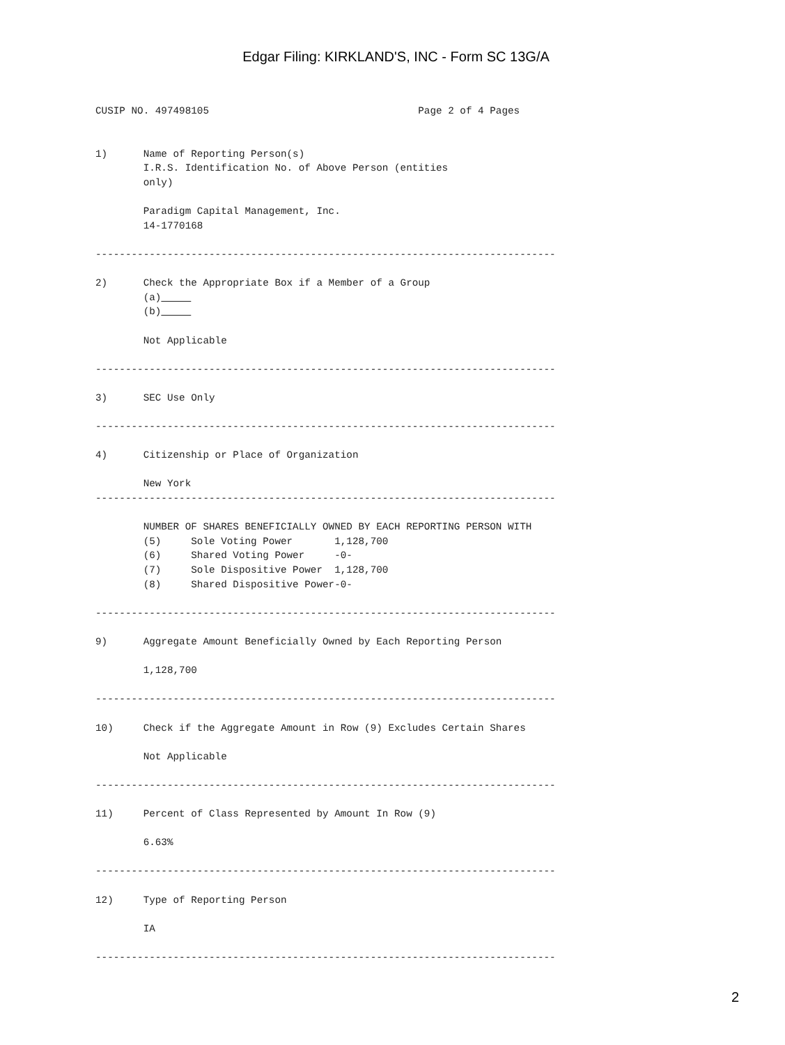Edgar Filing: KIRKLAND'S, INC - Form SC 13G/A
CUSIP NO. 497498105                                   Page 2 of 4 Pages


1)      Name of Reporting Person(s)
        I.R.S. Identification No. of Above Person (entities
        only)

        Paradigm Capital Management, Inc.
        14-1770168

-----------------------------------------------------------------------------

2)      Check the Appropriate Box if a Member of a Group
        (a)     
        (b)     

        Not Applicable

-----------------------------------------------------------------------------

3)      SEC Use Only

-----------------------------------------------------------------------------

4)      Citizenship or Place of Organization

        New York
-----------------------------------------------------------------------------

        NUMBER OF SHARES BENEFICIALLY OWNED BY EACH REPORTING PERSON WITH
        (5)     Sole Voting Power       1,128,700
        (6)     Shared Voting Power     -0-
        (7)     Sole Dispositive Power  1,128,700
        (8)     Shared Dispositive Power-0-

-----------------------------------------------------------------------------

9)      Aggregate Amount Beneficially Owned by Each Reporting Person

        1,128,700

-----------------------------------------------------------------------------

10)     Check if the Aggregate Amount in Row (9) Excludes Certain Shares

        Not Applicable

-----------------------------------------------------------------------------

11)     Percent of Class Represented by Amount In Row (9)

        6.63%

-----------------------------------------------------------------------------

12)     Type of Reporting Person

        IA

-----------------------------------------------------------------------------
2